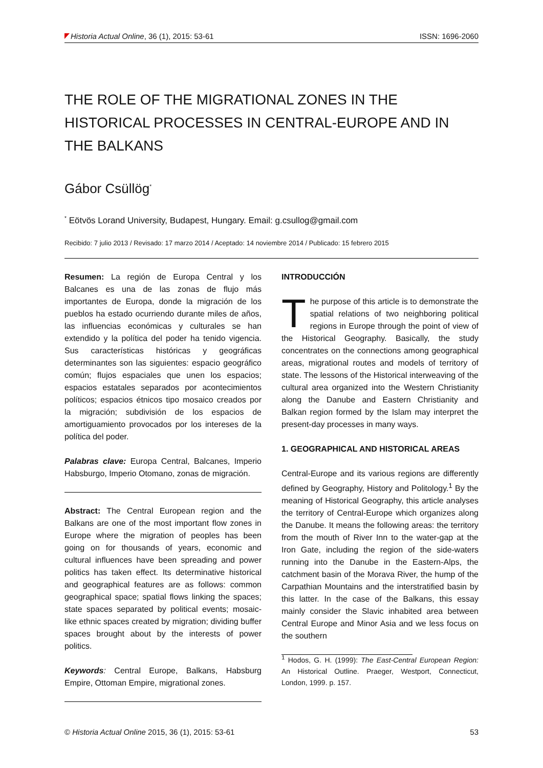Historia Actual Online, 36 (1), 2015: 53-61 ISSN: 1696-2060
THE ROLE OF THE MIGRATIONAL ZONES IN THE HISTORICAL PROCESSES IN CENTRAL-EUROPE AND IN THE BALKANS
Gábor Csüllög<sup>*</sup>
<sup>*</sup> Eötvös Lorand University, Budapest, Hungary. Email: g.csullog@gmail.com
Recibido: 7 julio 2013 / Revisado: 17 marzo 2014 / Aceptado: 14 noviembre 2014 / Publicado: 15 febrero 2015
Resumen: La región de Europa Central y los Balcanes es una de las zonas de flujo más importantes de Europa, donde la migración de los pueblos ha estado ocurriendo durante miles de años, las influencias económicas y culturales se han extendido y la política del poder ha tenido vigencia. Sus características históricas y geográficas determinantes son las siguientes: espacio geográfico común; flujos espaciales que unen los espacios; espacios estatales separados por acontecimientos políticos; espacios étnicos tipo mosaico creados por la migración; subdivisión de los espacios de amortiguamiento provocados por los intereses de la política del poder.
Palabras clave: Europa Central, Balcanes, Imperio Habsburgo, Imperio Otomano, zonas de migración.
Abstract: The Central European region and the Balkans are one of the most important flow zones in Europe where the migration of peoples has been going on for thousands of years, economic and cultural influences have been spreading and power politics has taken effect. Its determinative historical and geographical features are as follows: common geographical space; spatial flows linking the spaces; state spaces separated by political events; mosaic-like ethnic spaces created by migration; dividing buffer spaces brought about by the interests of power politics.
Keywords: Central Europe, Balkans, Habsburg Empire, Ottoman Empire, migrational zones.
INTRODUCCIÓN
The purpose of this article is to demonstrate the spatial relations of two neighboring political regions in Europe through the point of view of the Historical Geography. Basically, the study concentrates on the connections among geographical areas, migrational routes and models of territory of state. The lessons of the Historical interweaving of the cultural area organized into the Western Christianity along the Danube and Eastern Christianity and Balkan region formed by the Islam may interpret the present-day processes in many ways.
1. GEOGRAPHICAL AND HISTORICAL AREAS
Central-Europe and its various regions are differently defined by Geography, History and Politology.<sup>1</sup> By the meaning of Historical Geography, this article analyses the territory of Central-Europe which organizes along the Danube. It means the following areas: the territory from the mouth of River Inn to the water-gap at the Iron Gate, including the region of the side-waters running into the Danube in the Eastern-Alps, the catchment basin of the Morava River, the hump of the Carpathian Mountains and the interstratified basin by this latter. In the case of the Balkans, this essay mainly consider the Slavic inhabited area between Central Europe and Minor Asia and we less focus on the southern
<sup>1</sup> Hodos, G. H. (1999): The East-Central European Region: An Historical Outline. Praeger, Westport, Connecticut, London, 1999. p. 157.
© Historia Actual Online 2015, 36 (1), 2015: 53-61 53